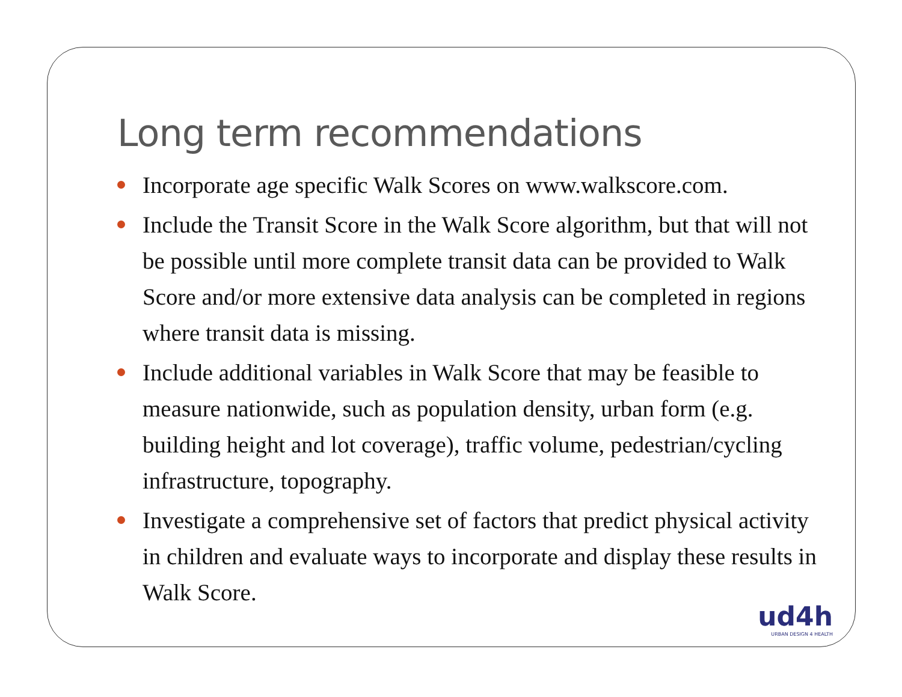Long term recommendations
Incorporate age specific Walk Scores on www.walkscore.com.
Include the Transit Score in the Walk Score algorithm, but that will not be possible until more complete transit data can be provided to Walk Score and/or more extensive data analysis can be completed in regions where transit data is missing.
Include additional variables in Walk Score that may be feasible to measure nationwide, such as population density, urban form (e.g. building height and lot coverage), traffic volume, pedestrian/cycling infrastructure, topography.
Investigate a comprehensive set of factors that predict physical activity in children and evaluate ways to incorporate and display these results in Walk Score.
ud4h
URBAN DESIGN 4 HEALTH